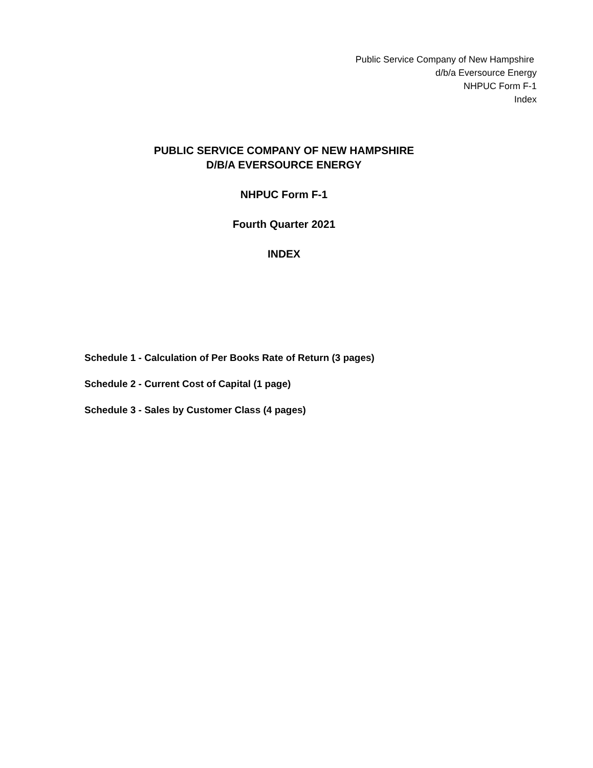Public Service Company of New Hampshire
d/b/a Eversource Energy
NHPUC Form F-1
Index
PUBLIC SERVICE COMPANY OF NEW HAMPSHIRE
D/B/A EVERSOURCE ENERGY
NHPUC Form F-1
Fourth Quarter 2021
INDEX
Schedule 1 - Calculation of Per Books Rate of Return (3 pages)
Schedule 2 - Current Cost of Capital (1 page)
Schedule 3 - Sales by Customer Class (4 pages)